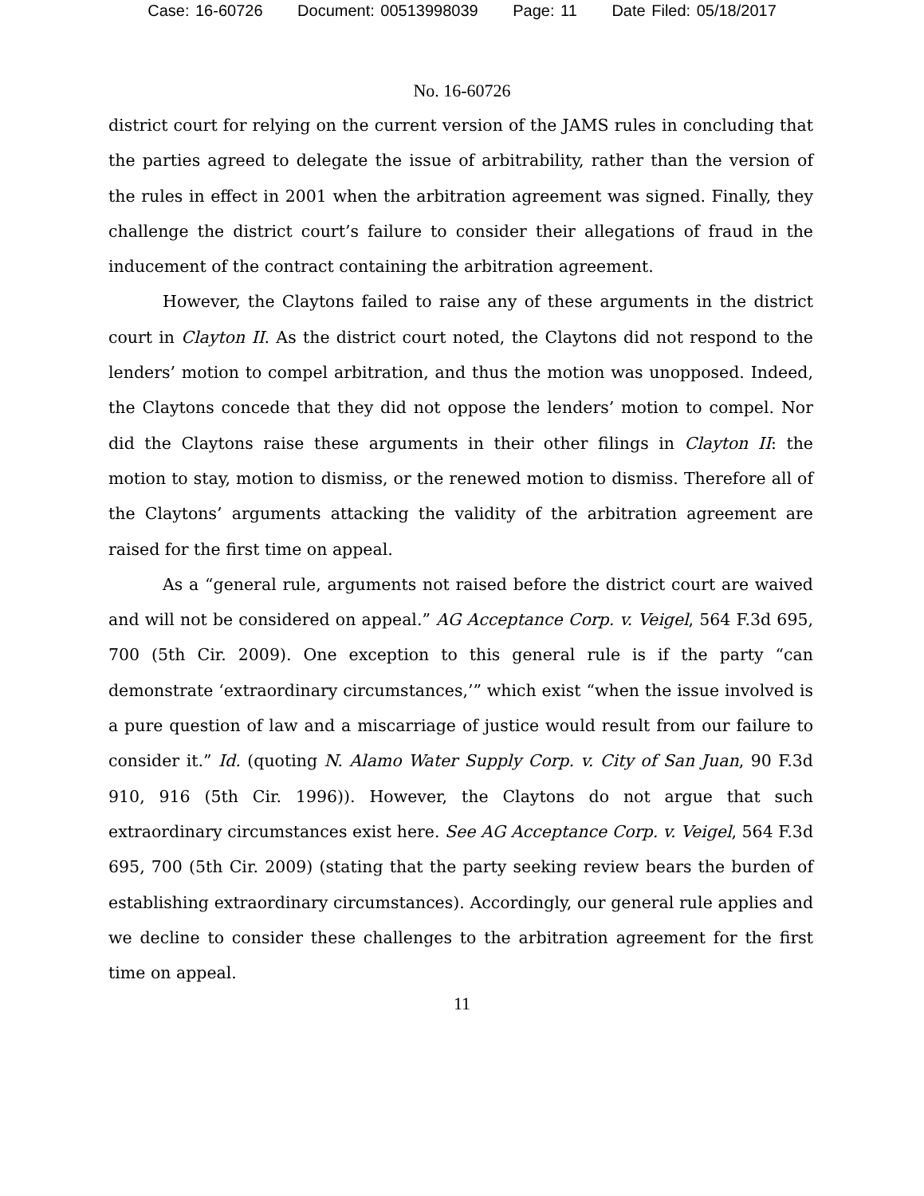Case: 16-60726 Document: 00513998039 Page: 11 Date Filed: 05/18/2017
No. 16-60726
district court for relying on the current version of the JAMS rules in concluding that the parties agreed to delegate the issue of arbitrability, rather than the version of the rules in effect in 2001 when the arbitration agreement was signed. Finally, they challenge the district court’s failure to consider their allegations of fraud in the inducement of the contract containing the arbitration agreement.
However, the Claytons failed to raise any of these arguments in the district court in Clayton II. As the district court noted, the Claytons did not respond to the lenders’ motion to compel arbitration, and thus the motion was unopposed. Indeed, the Claytons concede that they did not oppose the lenders’ motion to compel. Nor did the Claytons raise these arguments in their other filings in Clayton II: the motion to stay, motion to dismiss, or the renewed motion to dismiss. Therefore all of the Claytons’ arguments attacking the validity of the arbitration agreement are raised for the first time on appeal.
As a “general rule, arguments not raised before the district court are waived and will not be considered on appeal.” AG Acceptance Corp. v. Veigel, 564 F.3d 695, 700 (5th Cir. 2009). One exception to this general rule is if the party “can demonstrate ‘extraordinary circumstances,’” which exist “when the issue involved is a pure question of law and a miscarriage of justice would result from our failure to consider it.” Id. (quoting N. Alamo Water Supply Corp. v. City of San Juan, 90 F.3d 910, 916 (5th Cir. 1996)). However, the Claytons do not argue that such extraordinary circumstances exist here. See AG Acceptance Corp. v. Veigel, 564 F.3d 695, 700 (5th Cir. 2009) (stating that the party seeking review bears the burden of establishing extraordinary circumstances). Accordingly, our general rule applies and we decline to consider these challenges to the arbitration agreement for the first time on appeal.
11